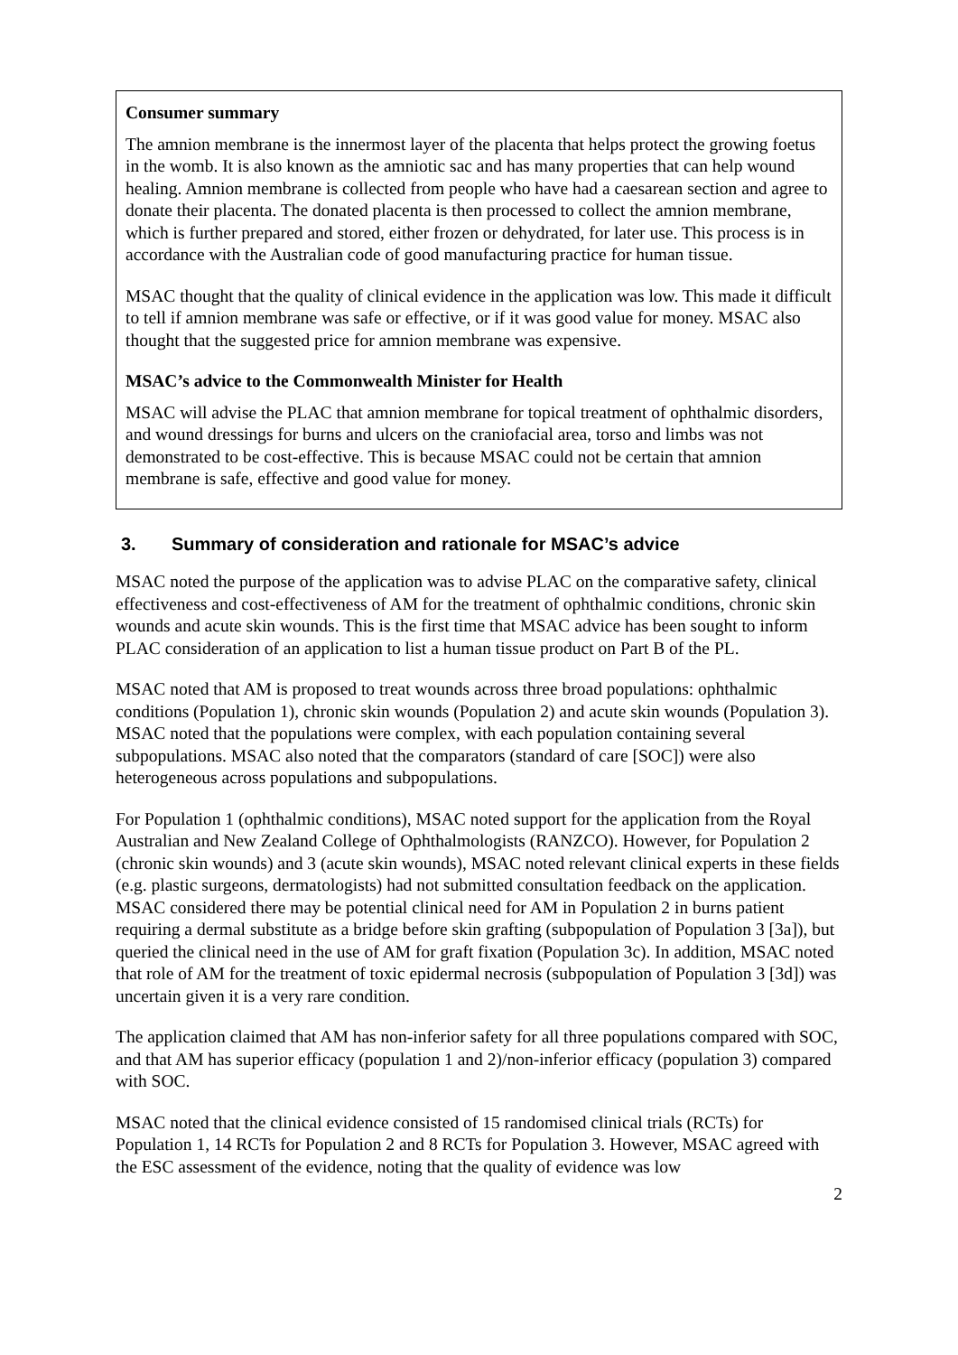Consumer summary
The amnion membrane is the innermost layer of the placenta that helps protect the growing foetus in the womb. It is also known as the amniotic sac and has many properties that can help wound healing. Amnion membrane is collected from people who have had a caesarean section and agree to donate their placenta. The donated placenta is then processed to collect the amnion membrane, which is further prepared and stored, either frozen or dehydrated, for later use. This process is in accordance with the Australian code of good manufacturing practice for human tissue.
MSAC thought that the quality of clinical evidence in the application was low. This made it difficult to tell if amnion membrane was safe or effective, or if it was good value for money. MSAC also thought that the suggested price for amnion membrane was expensive.
MSAC’s advice to the Commonwealth Minister for Health
MSAC will advise the PLAC that amnion membrane for topical treatment of ophthalmic disorders, and wound dressings for burns and ulcers on the craniofacial area, torso and limbs was not demonstrated to be cost-effective. This is because MSAC could not be certain that amnion membrane is safe, effective and good value for money.
3. Summary of consideration and rationale for MSAC’s advice
MSAC noted the purpose of the application was to advise PLAC on the comparative safety, clinical effectiveness and cost-effectiveness of AM for the treatment of ophthalmic conditions, chronic skin wounds and acute skin wounds. This is the first time that MSAC advice has been sought to inform PLAC consideration of an application to list a human tissue product on Part B of the PL.
MSAC noted that AM is proposed to treat wounds across three broad populations: ophthalmic conditions (Population 1), chronic skin wounds (Population 2) and acute skin wounds (Population 3). MSAC noted that the populations were complex, with each population containing several subpopulations. MSAC also noted that the comparators (standard of care [SOC]) were also heterogeneous across populations and subpopulations.
For Population 1 (ophthalmic conditions), MSAC noted support for the application from the Royal Australian and New Zealand College of Ophthalmologists (RANZCO). However, for Population 2 (chronic skin wounds) and 3 (acute skin wounds), MSAC noted relevant clinical experts in these fields (e.g. plastic surgeons, dermatologists) had not submitted consultation feedback on the application. MSAC considered there may be potential clinical need for AM in Population 2 in burns patient requiring a dermal substitute as a bridge before skin grafting (subpopulation of Population 3 [3a]), but queried the clinical need in the use of AM for graft fixation (Population 3c). In addition, MSAC noted that role of AM for the treatment of toxic epidermal necrosis (subpopulation of Population 3 [3d]) was uncertain given it is a very rare condition.
The application claimed that AM has non-inferior safety for all three populations compared with SOC, and that AM has superior efficacy (population 1 and 2)/non-inferior efficacy (population 3) compared with SOC.
MSAC noted that the clinical evidence consisted of 15 randomised clinical trials (RCTs) for Population 1, 14 RCTs for Population 2 and 8 RCTs for Population 3. However, MSAC agreed with the ESC assessment of the evidence, noting that the quality of evidence was low
2